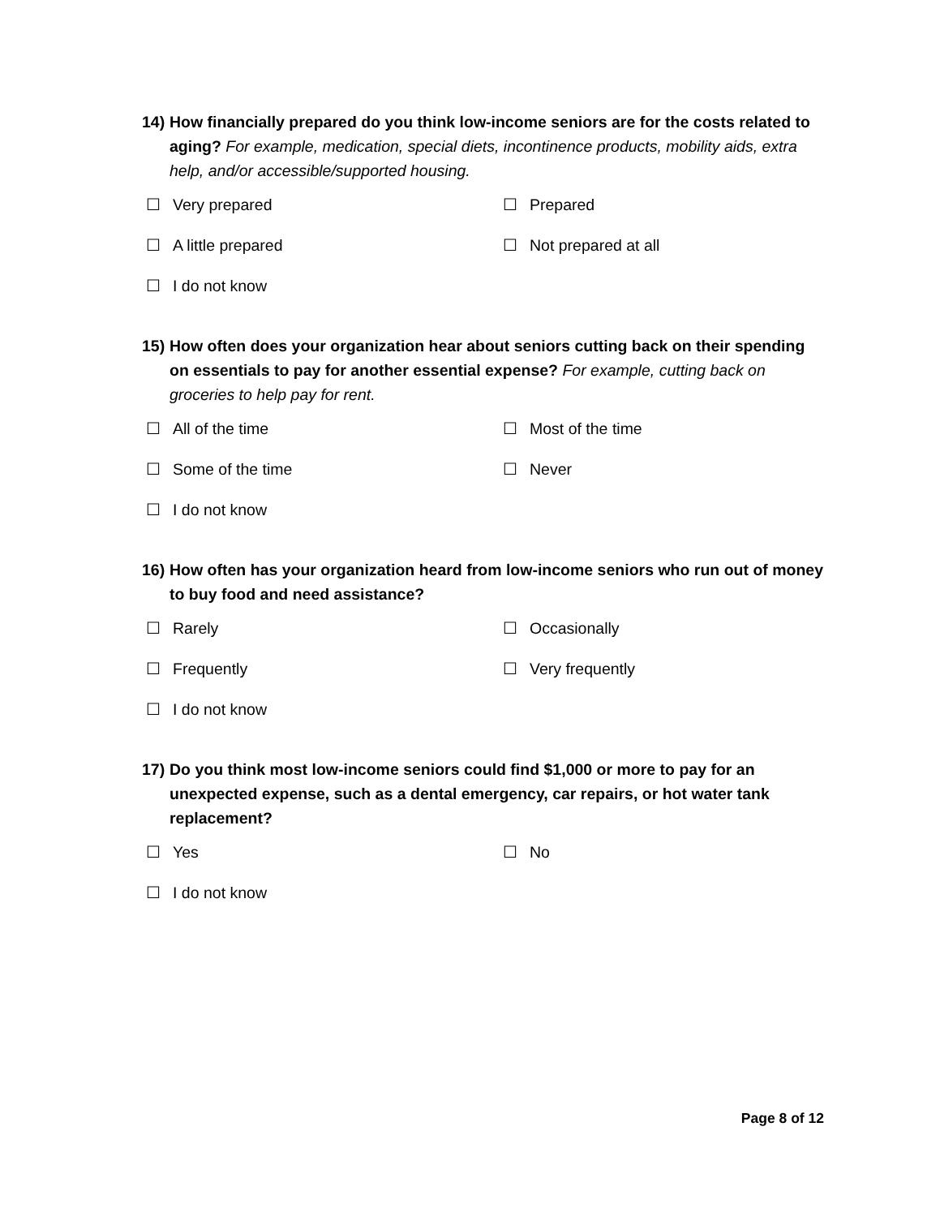14)
How financially prepared do you think low-income seniors are for the costs related to aging? For example, medication, special diets, incontinence products, mobility aids, extra help, and/or accessible/supported housing.
☐ Very prepared
☐ Prepared
☐ A little prepared
☐ Not prepared at all
☐ I do not know
15)
How often does your organization hear about seniors cutting back on their spending on essentials to pay for another essential expense? For example, cutting back on groceries to help pay for rent.
☐ All of the time
☐ Most of the time
☐ Some of the time
☐ Never
☐ I do not know
16)
How often has your organization heard from low-income seniors who run out of money to buy food and need assistance?
☐ Rarely
☐ Occasionally
☐ Frequently
☐ Very frequently
☐ I do not know
17)
Do you think most low-income seniors could find $1,000 or more to pay for an unexpected expense, such as a dental emergency, car repairs, or hot water tank replacement?
☐ Yes
☐ No
☐ I do not know
Page 8 of 12